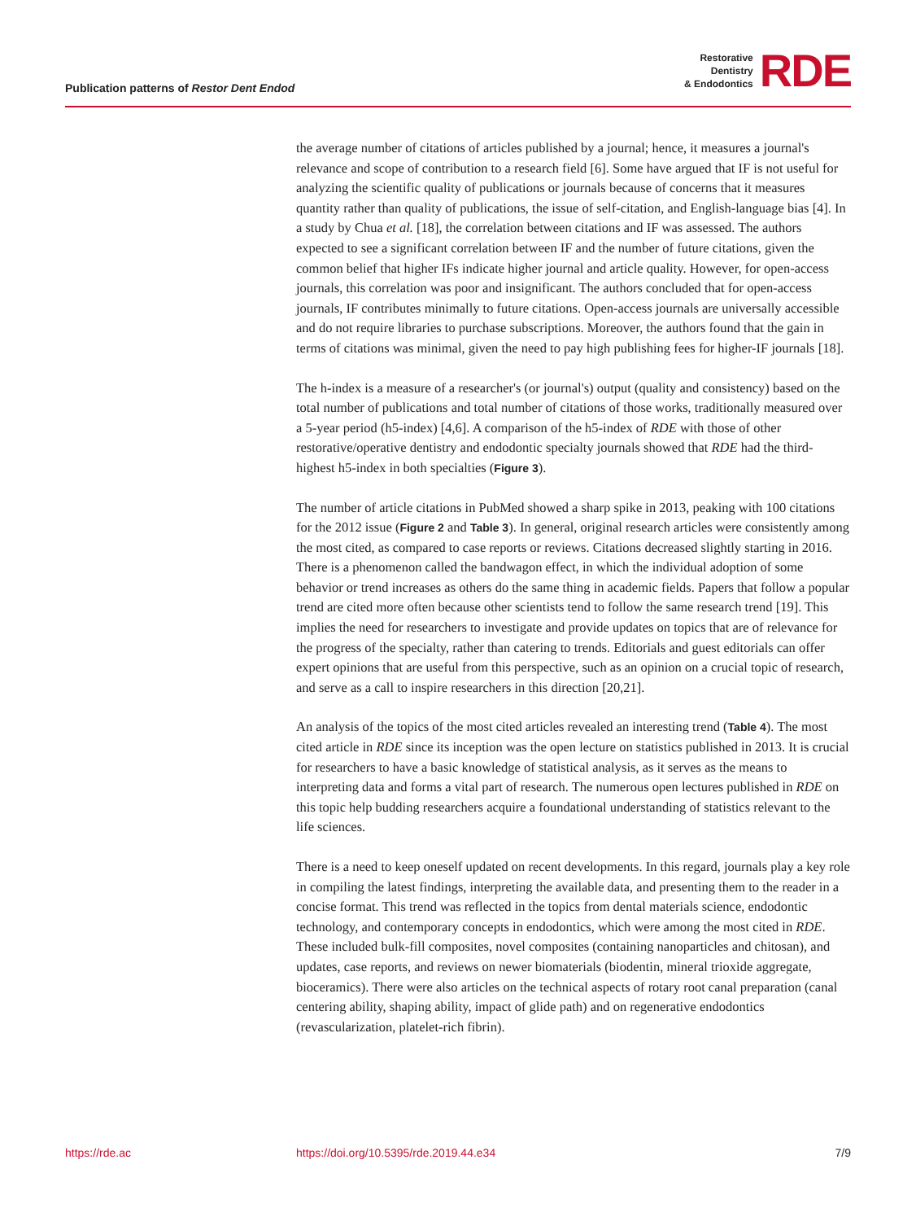Publication patterns of Restor Dent Endod
Restorative
Dentistry
& Endodontics
RDE
the average number of citations of articles published by a journal; hence, it measures a journal's relevance and scope of contribution to a research field [6]. Some have argued that IF is not useful for analyzing the scientific quality of publications or journals because of concerns that it measures quantity rather than quality of publications, the issue of self-citation, and English-language bias [4]. In a study by Chua et al. [18], the correlation between citations and IF was assessed. The authors expected to see a significant correlation between IF and the number of future citations, given the common belief that higher IFs indicate higher journal and article quality. However, for open-access journals, this correlation was poor and insignificant. The authors concluded that for open-access journals, IF contributes minimally to future citations. Open-access journals are universally accessible and do not require libraries to purchase subscriptions. Moreover, the authors found that the gain in terms of citations was minimal, given the need to pay high publishing fees for higher-IF journals [18].
The h-index is a measure of a researcher's (or journal's) output (quality and consistency) based on the total number of publications and total number of citations of those works, traditionally measured over a 5-year period (h5-index) [4,6]. A comparison of the h5-index of RDE with those of other restorative/operative dentistry and endodontic specialty journals showed that RDE had the third-highest h5-index in both specialties (Figure 3).
The number of article citations in PubMed showed a sharp spike in 2013, peaking with 100 citations for the 2012 issue (Figure 2 and Table 3). In general, original research articles were consistently among the most cited, as compared to case reports or reviews. Citations decreased slightly starting in 2016. There is a phenomenon called the bandwagon effect, in which the individual adoption of some behavior or trend increases as others do the same thing in academic fields. Papers that follow a popular trend are cited more often because other scientists tend to follow the same research trend [19]. This implies the need for researchers to investigate and provide updates on topics that are of relevance for the progress of the specialty, rather than catering to trends. Editorials and guest editorials can offer expert opinions that are useful from this perspective, such as an opinion on a crucial topic of research, and serve as a call to inspire researchers in this direction [20,21].
An analysis of the topics of the most cited articles revealed an interesting trend (Table 4). The most cited article in RDE since its inception was the open lecture on statistics published in 2013. It is crucial for researchers to have a basic knowledge of statistical analysis, as it serves as the means to interpreting data and forms a vital part of research. The numerous open lectures published in RDE on this topic help budding researchers acquire a foundational understanding of statistics relevant to the life sciences.
There is a need to keep oneself updated on recent developments. In this regard, journals play a key role in compiling the latest findings, interpreting the available data, and presenting them to the reader in a concise format. This trend was reflected in the topics from dental materials science, endodontic technology, and contemporary concepts in endodontics, which were among the most cited in RDE. These included bulk-fill composites, novel composites (containing nanoparticles and chitosan), and updates, case reports, and reviews on newer biomaterials (biodentin, mineral trioxide aggregate, bioceramics). There were also articles on the technical aspects of rotary root canal preparation (canal centering ability, shaping ability, impact of glide path) and on regenerative endodontics (revascularization, platelet-rich fibrin).
https://rde.ac https://doi.org/10.5395/rde.2019.44.e34 7/9